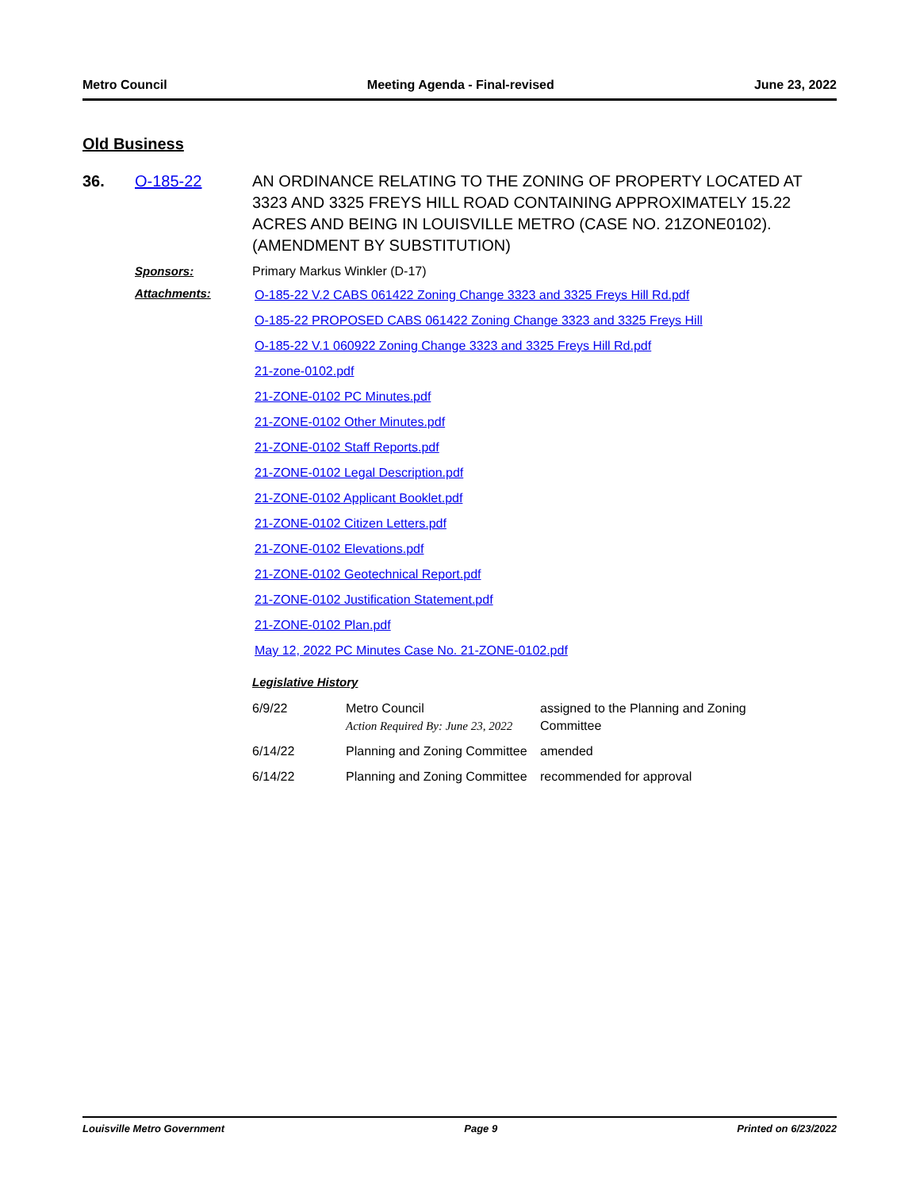Metro Council Meeting Agenda - Final-revised June 23, 2022
Old Business
36. O-185-22 AN ORDINANCE RELATING TO THE ZONING OF PROPERTY LOCATED AT 3323 AND 3325 FREYS HILL ROAD CONTAINING APPROXIMATELY 15.22 ACRES AND BEING IN LOUISVILLE METRO (CASE NO. 21ZONE0102). (AMENDMENT BY SUBSTITUTION)
Sponsors: Primary Markus Winkler (D-17)
Attachments:
O-185-22 V.2 CABS 061422 Zoning Change 3323 and 3325 Freys Hill Rd.pdf
O-185-22 PROPOSED CABS 061422 Zoning Change 3323 and 3325 Freys Hill
O-185-22 V.1 060922 Zoning Change 3323 and 3325 Freys Hill Rd.pdf
21-zone-0102.pdf
21-ZONE-0102 PC Minutes.pdf
21-ZONE-0102 Other Minutes.pdf
21-ZONE-0102 Staff Reports.pdf
21-ZONE-0102 Legal Description.pdf
21-ZONE-0102 Applicant Booklet.pdf
21-ZONE-0102 Citizen Letters.pdf
21-ZONE-0102 Elevations.pdf
21-ZONE-0102 Geotechnical Report.pdf
21-ZONE-0102 Justification Statement.pdf
21-ZONE-0102 Plan.pdf
May 12, 2022 PC Minutes Case No. 21-ZONE-0102.pdf
Legislative History
| 6/9/22 | Metro Council Action Required By: June 23, 2022 | assigned to the Planning and Zoning Committee |
| 6/14/22 | Planning and Zoning Committee | amended |
| 6/14/22 | Planning and Zoning Committee | recommended for approval |
Louisville Metro Government Page 9 Printed on 6/23/2022